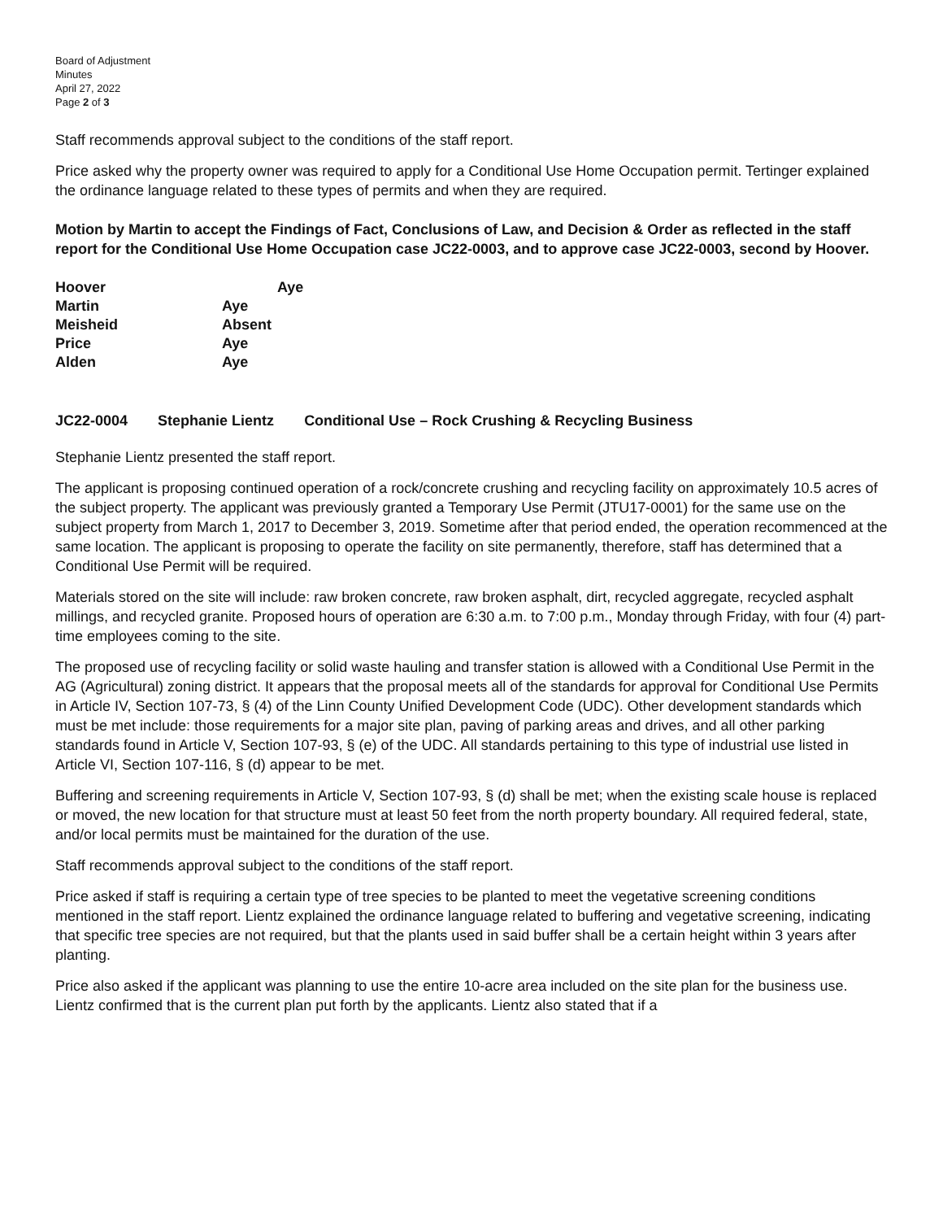Board of Adjustment
Minutes
April 27, 2022
Page 2 of 3
Staff recommends approval subject to the conditions of the staff report.
Price asked why the property owner was required to apply for a Conditional Use Home Occupation permit. Tertinger explained the ordinance language related to these types of permits and when they are required.
Motion by Martin to accept the Findings of Fact, Conclusions of Law, and Decision & Order as reflected in the staff report for the Conditional Use Home Occupation case JC22-0003, and to approve case JC22-0003, second by Hoover.
| Hoover | Aye |
| Martin | Aye |
| Meisheid | Absent |
| Price | Aye |
| Alden | Aye |
JC22-0004 Stephanie Lientz Conditional Use – Rock Crushing & Recycling Business
Stephanie Lientz presented the staff report.
The applicant is proposing continued operation of a rock/concrete crushing and recycling facility on approximately 10.5 acres of the subject property. The applicant was previously granted a Temporary Use Permit (JTU17-0001) for the same use on the subject property from March 1, 2017 to December 3, 2019. Sometime after that period ended, the operation recommenced at the same location. The applicant is proposing to operate the facility on site permanently, therefore, staff has determined that a Conditional Use Permit will be required.
Materials stored on the site will include: raw broken concrete, raw broken asphalt, dirt, recycled aggregate, recycled asphalt millings, and recycled granite. Proposed hours of operation are 6:30 a.m. to 7:00 p.m., Monday through Friday, with four (4) part-time employees coming to the site.
The proposed use of recycling facility or solid waste hauling and transfer station is allowed with a Conditional Use Permit in the AG (Agricultural) zoning district. It appears that the proposal meets all of the standards for approval for Conditional Use Permits in Article IV, Section 107-73, § (4) of the Linn County Unified Development Code (UDC). Other development standards which must be met include: those requirements for a major site plan, paving of parking areas and drives, and all other parking standards found in Article V, Section 107-93, § (e) of the UDC. All standards pertaining to this type of industrial use listed in Article VI, Section 107-116, § (d) appear to be met.
Buffering and screening requirements in Article V, Section 107-93, § (d) shall be met; when the existing scale house is replaced or moved, the new location for that structure must at least 50 feet from the north property boundary. All required federal, state, and/or local permits must be maintained for the duration of the use.
Staff recommends approval subject to the conditions of the staff report.
Price asked if staff is requiring a certain type of tree species to be planted to meet the vegetative screening conditions mentioned in the staff report. Lientz explained the ordinance language related to buffering and vegetative screening, indicating that specific tree species are not required, but that the plants used in said buffer shall be a certain height within 3 years after planting.
Price also asked if the applicant was planning to use the entire 10-acre area included on the site plan for the business use. Lientz confirmed that is the current plan put forth by the applicants. Lientz also stated that if a